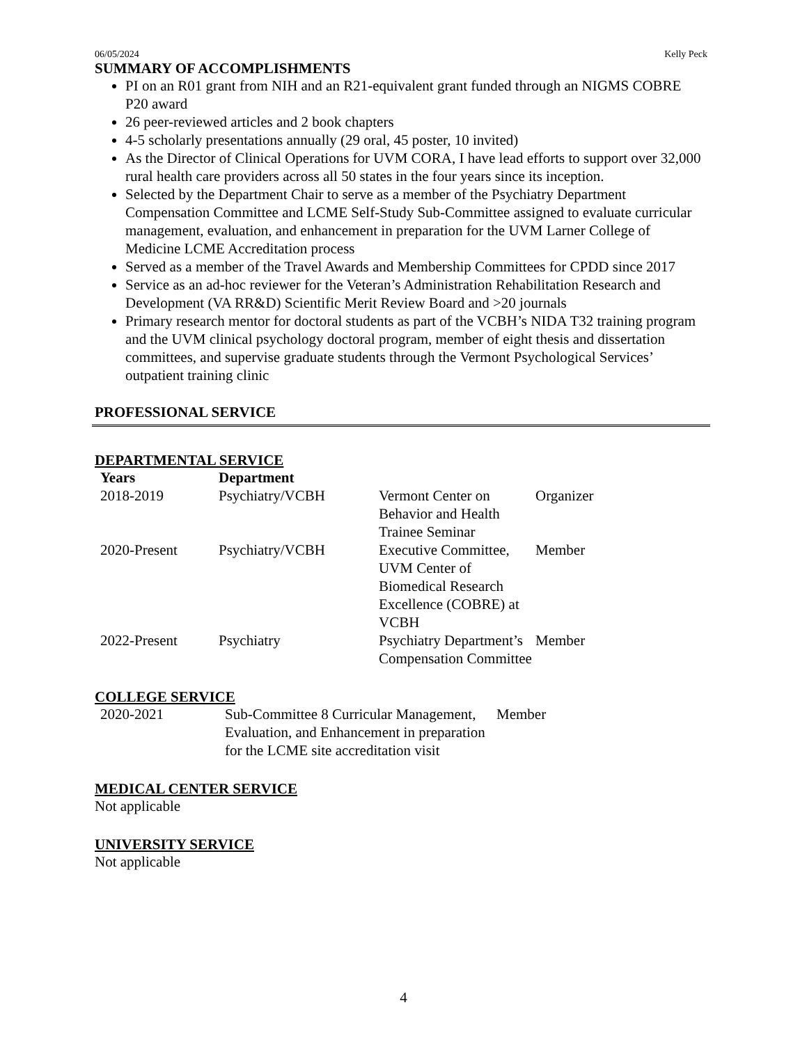06/05/2024 Kelly Peck
SUMMARY OF ACCOMPLISHMENTS
PI on an R01 grant from NIH and an R21-equivalent grant funded through an NIGMS COBRE P20 award
26 peer-reviewed articles and 2 book chapters
4-5 scholarly presentations annually (29 oral, 45 poster, 10 invited)
As the Director of Clinical Operations for UVM CORA, I have lead efforts to support over 32,000 rural health care providers across all 50 states in the four years since its inception.
Selected by the Department Chair to serve as a member of the Psychiatry Department Compensation Committee and LCME Self-Study Sub-Committee assigned to evaluate curricular management, evaluation, and enhancement in preparation for the UVM Larner College of Medicine LCME Accreditation process
Served as a member of the Travel Awards and Membership Committees for CPDD since 2017
Service as an ad-hoc reviewer for the Veteran’s Administration Rehabilitation Research and Development (VA RR&D) Scientific Merit Review Board and >20 journals
Primary research mentor for doctoral students as part of the VCBH’s NIDA T32 training program and the UVM clinical psychology doctoral program, member of eight thesis and dissertation committees, and supervise graduate students through the Vermont Psychological Services’ outpatient training clinic
PROFESSIONAL SERVICE
DEPARTMENTAL SERVICE
| Years | Department | | |
| --- | --- | --- | --- |
| 2018-2019 | Psychiatry/VCBH | Vermont Center on Behavior and Health Trainee Seminar | Organizer |
| 2020-Present | Psychiatry/VCBH | Executive Committee, UVM Center of Biomedical Research Excellence (COBRE) at VCBH | Member |
| 2022-Present | Psychiatry | Psychiatry Department’s Compensation Committee | Member |
COLLEGE SERVICE
| 2020-2021 | Sub-Committee 8 Curricular Management, Evaluation, and Enhancement in preparation for the LCME site accreditation visit | Member |
MEDICAL CENTER SERVICE
Not applicable
UNIVERSITY SERVICE
Not applicable
4